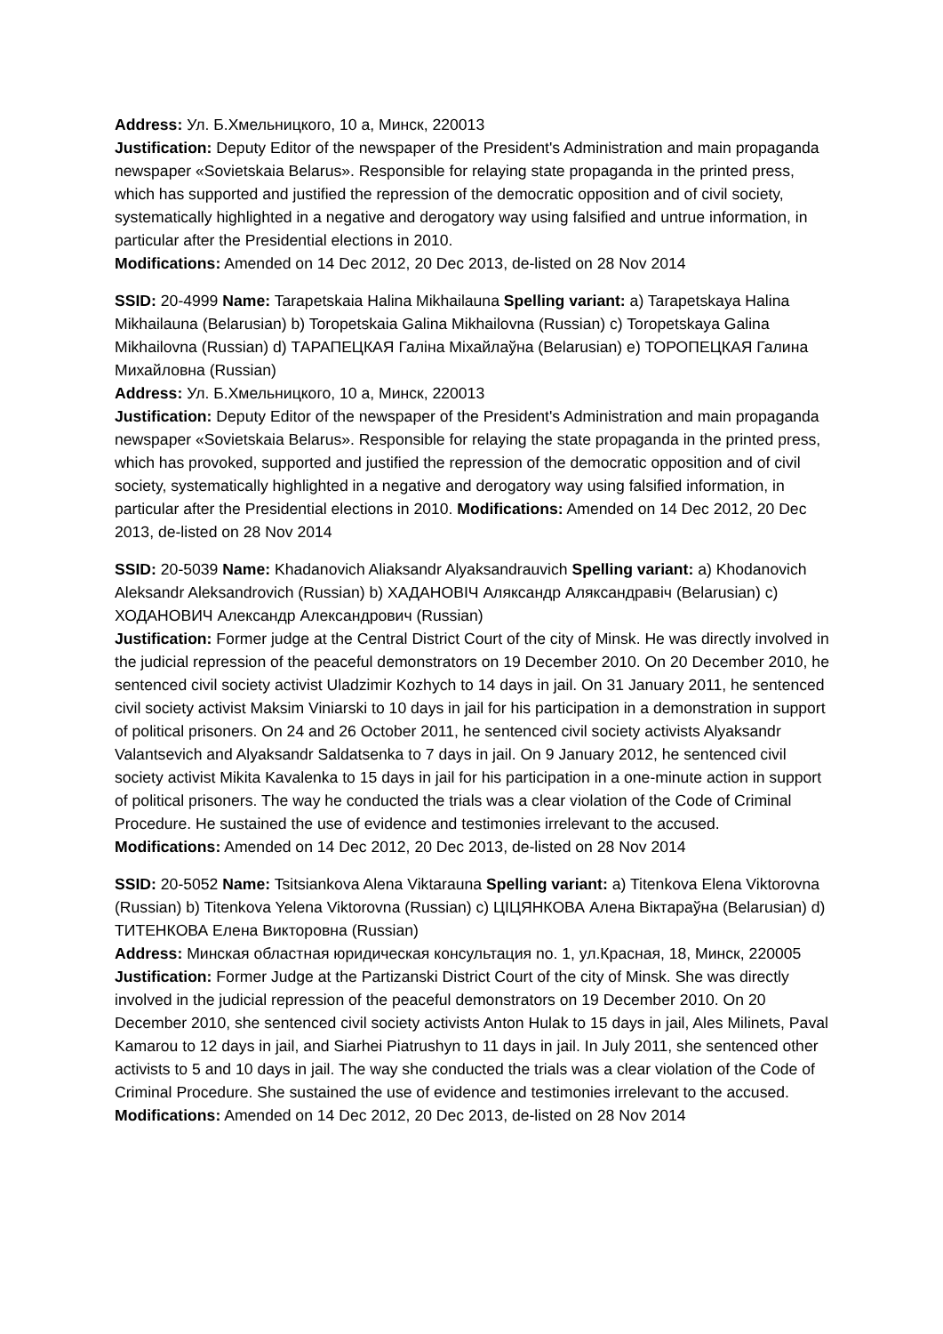Address: Ул. Б.Хмельницкого, 10 а, Минск, 220013
Justification: Deputy Editor of the newspaper of the President's Administration and main propaganda newspaper «Sovietskaia Belarus». Responsible for relaying state propaganda in the printed press, which has supported and justified the repression of the democratic opposition and of civil society, systematically highlighted in a negative and derogatory way using falsified and untrue information, in particular after the Presidential elections in 2010.
Modifications: Amended on 14 Dec 2012, 20 Dec 2013, de-listed on 28 Nov 2014
SSID: 20-4999 Name: Tarapetskaia Halina Mikhailauna Spelling variant: a) Tarapetskaya Halina Mikhailauna (Belarusian) b) Toropetskaia Galina Mikhailovna (Russian) c) Toropetskaya Galina Mikhailovna (Russian) d) ТАРАПЕЦКАЯ Галіна Міхайлаўна (Belarusian) e) ТОРОПЕЦКАЯ Галина Михайловна (Russian)
Address: Ул. Б.Хмельницкого, 10 а, Минск, 220013
Justification: Deputy Editor of the newspaper of the President's Administration and main propaganda newspaper «Sovietskaia Belarus». Responsible for relaying the state propaganda in the printed press, which has provoked, supported and justified the repression of the democratic opposition and of civil society, systematically highlighted in a negative and derogatory way using falsified information, in particular after the Presidential elections in 2010. Modifications: Amended on 14 Dec 2012, 20 Dec 2013, de-listed on 28 Nov 2014
SSID: 20-5039 Name: Khadanovich Aliaksandr Alyaksandrauvich Spelling variant: a) Khodanovich Aleksandr Aleksandrovich (Russian) b) ХАДАНОВІЧ Аляксандр Аляксандравіч (Belarusian) c) ХОДАНОВИЧ Александр Александрович (Russian)
Justification: Former judge at the Central District Court of the city of Minsk. He was directly involved in the judicial repression of the peaceful demonstrators on 19 December 2010. On 20 December 2010, he sentenced civil society activist Uladzimir Kozhych to 14 days in jail. On 31 January 2011, he sentenced civil society activist Maksim Viniarski to 10 days in jail for his participation in a demonstration in support of political prisoners. On 24 and 26 October 2011, he sentenced civil society activists Alyaksandr Valantsevich and Alyaksandr Saldatsenka to 7 days in jail. On 9 January 2012, he sentenced civil society activist Mikita Kavalenka to 15 days in jail for his participation in a one-minute action in support of political prisoners. The way he conducted the trials was a clear violation of the Code of Criminal Procedure. He sustained the use of evidence and testimonies irrelevant to the accused.
Modifications: Amended on 14 Dec 2012, 20 Dec 2013, de-listed on 28 Nov 2014
SSID: 20-5052 Name: Tsitsiankova Alena Viktarauna Spelling variant: a) Titenkova Elena Viktorovna (Russian) b) Titenkova Yelena Viktorovna (Russian) c) ЦІЦЯНКОВА Алена Віктараўна (Belarusian) d) ТИТЕНКОВА Елена Викторовна (Russian)
Address: Минская областная юридическая консультация no. 1, ул.Красная, 18, Минск, 220005
Justification: Former Judge at the Partizanski District Court of the city of Minsk. She was directly involved in the judicial repression of the peaceful demonstrators on 19 December 2010. On 20 December 2010, she sentenced civil society activists Anton Hulak to 15 days in jail, Ales Milinets, Paval Kamarou to 12 days in jail, and Siarhei Piatrushyn to 11 days in jail. In July 2011, she sentenced other activists to 5 and 10 days in jail. The way she conducted the trials was a clear violation of the Code of Criminal Procedure. She sustained the use of evidence and testimonies irrelevant to the accused. Modifications: Amended on 14 Dec 2012, 20 Dec 2013, de-listed on 28 Nov 2014